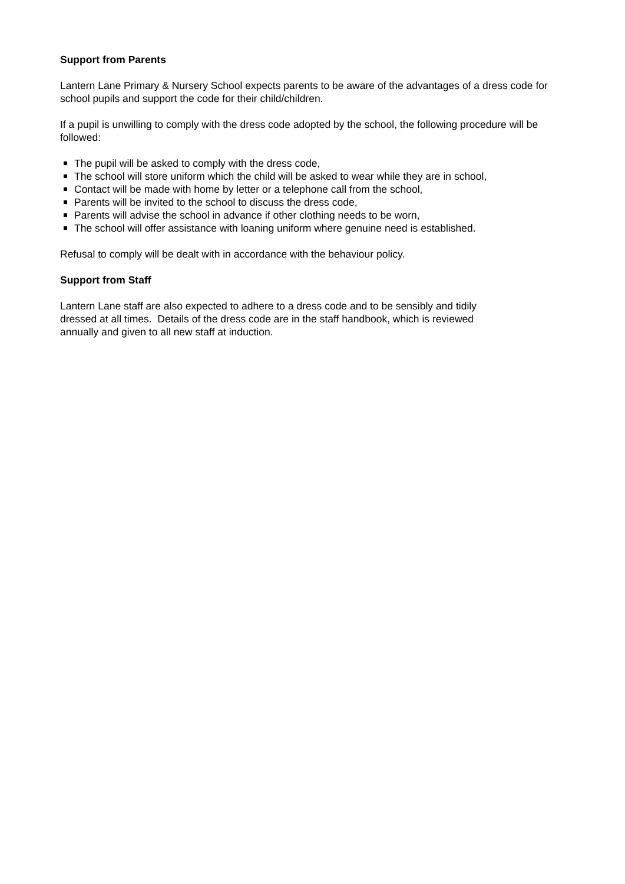Support from Parents
Lantern Lane Primary & Nursery School expects parents to be aware of the advantages of a dress code for school pupils and support the code for their child/children.
If a pupil is unwilling to comply with the dress code adopted by the school, the following procedure will be followed:
The pupil will be asked to comply with the dress code,
The school will store uniform which the child will be asked to wear while they are in school,
Contact will be made with home by letter or a telephone call from the school,
Parents will be invited to the school to discuss the dress code,
Parents will advise the school in advance if other clothing needs to be worn,
The school will offer assistance with loaning uniform where genuine need is established.
Refusal to comply will be dealt with in accordance with the behaviour policy.
Support from Staff
Lantern Lane staff are also expected to adhere to a dress code and to be sensibly and tidily
dressed at all times. Details of the dress code are in the staff handbook, which is reviewed
annually and given to all new staff at induction.